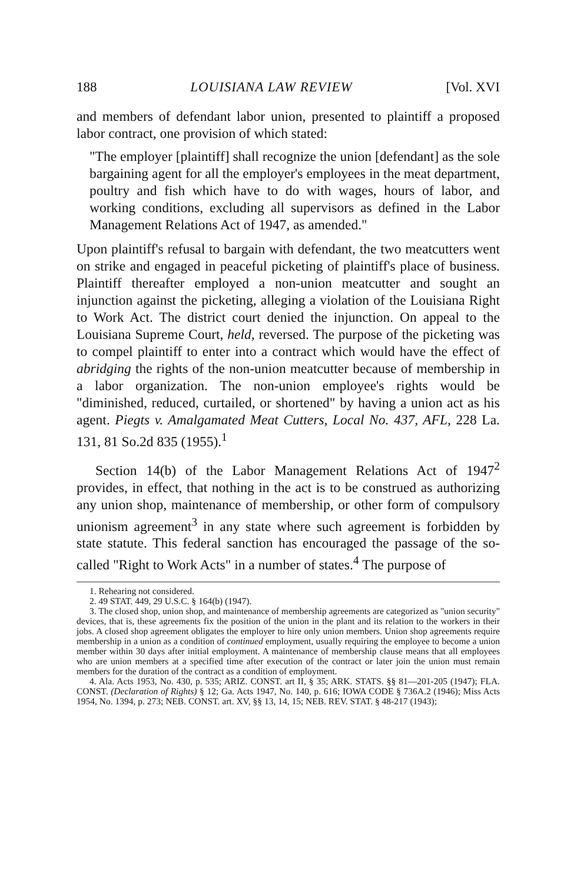188 LOUISIANA LAW REVIEW [Vol. XVI
and members of defendant labor union, presented to plaintiff a proposed labor contract, one provision of which stated:
"The employer [plaintiff] shall recognize the union [defendant] as the sole bargaining agent for all the employer's employees in the meat department, poultry and fish which have to do with wages, hours of labor, and working conditions, excluding all supervisors as defined in the Labor Management Relations Act of 1947, as amended."
Upon plaintiff's refusal to bargain with defendant, the two meatcutters went on strike and engaged in peaceful picketing of plaintiff's place of business. Plaintiff thereafter employed a non-union meatcutter and sought an injunction against the picketing, alleging a violation of the Louisiana Right to Work Act. The district court denied the injunction. On appeal to the Louisiana Supreme Court, held, reversed. The purpose of the picketing was to compel plaintiff to enter into a contract which would have the effect of abridging the rights of the non-union meatcutter because of membership in a labor organization. The non-union employee's rights would be "diminished, reduced, curtailed, or shortened" by having a union act as his agent. Piegts v. Amalgamated Meat Cutters, Local No. 437, AFL, 228 La. 131, 81 So.2d 835 (1955).<sup>1</sup>
Section 14(b) of the Labor Management Relations Act of 1947<sup>2</sup> provides, in effect, that nothing in the act is to be construed as authorizing any union shop, maintenance of membership, or other form of compulsory unionism agreement<sup>3</sup> in any state where such agreement is forbidden by state statute. This federal sanction has encouraged the passage of the so-called "Right to Work Acts" in a number of states.<sup>4</sup> The purpose of
1. Rehearing not considered.
2. 49 STAT. 449, 29 U.S.C. § 164(b) (1947).
3. The closed shop, union shop, and maintenance of membership agreements are categorized as "union security" devices, that is, these agreements fix the position of the union in the plant and its relation to the workers in their jobs. A closed shop agreement obligates the employer to hire only union members. Union shop agreements require membership in a union as a condition of continued employment, usually requiring the employee to become a union member within 30 days after initial employment. A maintenance of membership clause means that all employees who are union members at a specified time after execution of the contract or later join the union must remain members for the duration of the contract as a condition of employment.
4. Ala. Acts 1953, No. 430, p. 535; ARIZ. CONST. art II, § 35; ARK. STATS. §§ 81—201-205 (1947); FLA. CONST. (Declaration of Rights) § 12; Ga. Acts 1947, No. 140, p. 616; IOWA CODE § 736A.2 (1946); Miss Acts 1954, No. 1394, p. 273; NEB. CONST. art. XV, §§ 13, 14, 15; NEB. REV. STAT. § 48-217 (1943);